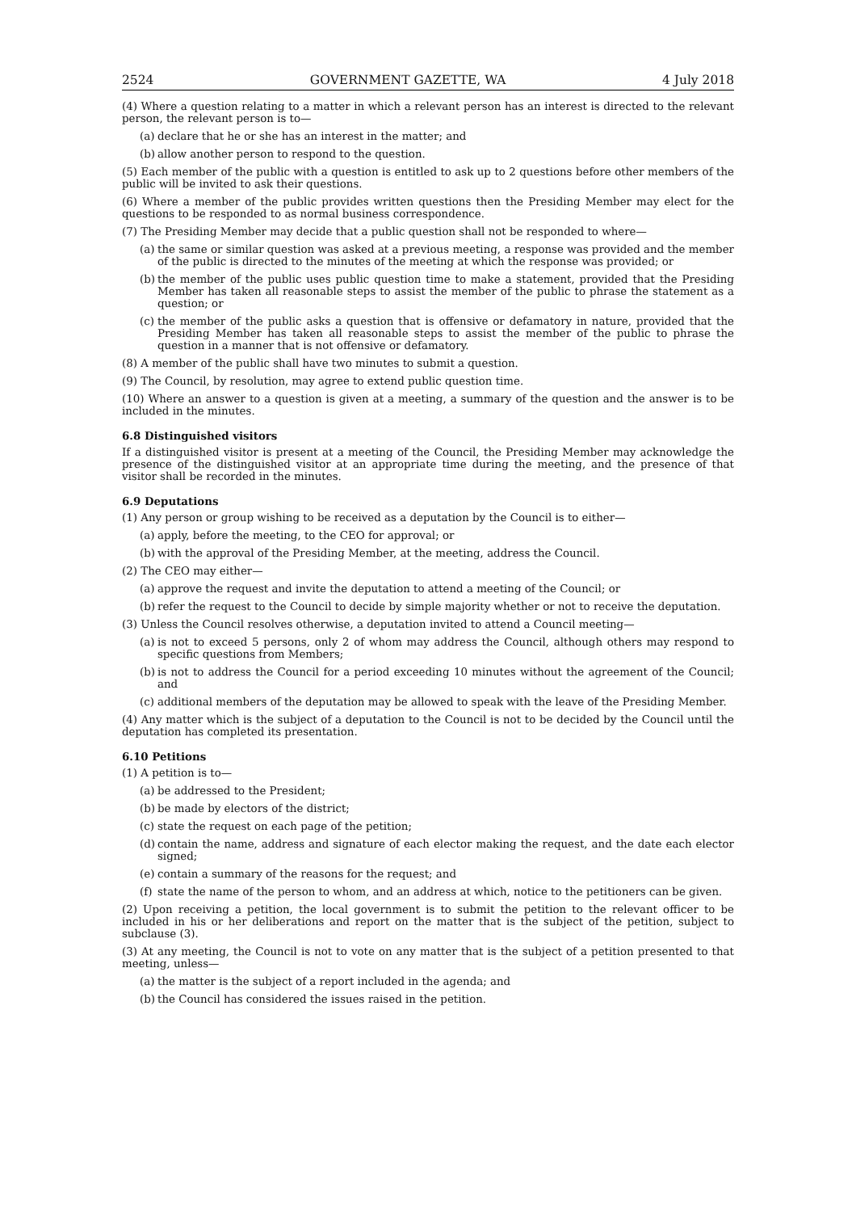2524 GOVERNMENT GAZETTE, WA 4 July 2018
(4) Where a question relating to a matter in which a relevant person has an interest is directed to the relevant person, the relevant person is to—
(a) declare that he or she has an interest in the matter; and
(b) allow another person to respond to the question.
(5) Each member of the public with a question is entitled to ask up to 2 questions before other members of the public will be invited to ask their questions.
(6) Where a member of the public provides written questions then the Presiding Member may elect for the questions to be responded to as normal business correspondence.
(7) The Presiding Member may decide that a public question shall not be responded to where—
(a) the same or similar question was asked at a previous meeting, a response was provided and the member of the public is directed to the minutes of the meeting at which the response was provided; or
(b) the member of the public uses public question time to make a statement, provided that the Presiding Member has taken all reasonable steps to assist the member of the public to phrase the statement as a question; or
(c) the member of the public asks a question that is offensive or defamatory in nature, provided that the Presiding Member has taken all reasonable steps to assist the member of the public to phrase the question in a manner that is not offensive or defamatory.
(8) A member of the public shall have two minutes to submit a question.
(9) The Council, by resolution, may agree to extend public question time.
(10) Where an answer to a question is given at a meeting, a summary of the question and the answer is to be included in the minutes.
6.8 Distinguished visitors
If a distinguished visitor is present at a meeting of the Council, the Presiding Member may acknowledge the presence of the distinguished visitor at an appropriate time during the meeting, and the presence of that visitor shall be recorded in the minutes.
6.9 Deputations
(1) Any person or group wishing to be received as a deputation by the Council is to either—
(a) apply, before the meeting, to the CEO for approval; or
(b) with the approval of the Presiding Member, at the meeting, address the Council.
(2) The CEO may either—
(a) approve the request and invite the deputation to attend a meeting of the Council; or
(b) refer the request to the Council to decide by simple majority whether or not to receive the deputation.
(3) Unless the Council resolves otherwise, a deputation invited to attend a Council meeting—
(a) is not to exceed 5 persons, only 2 of whom may address the Council, although others may respond to specific questions from Members;
(b) is not to address the Council for a period exceeding 10 minutes without the agreement of the Council; and
(c) additional members of the deputation may be allowed to speak with the leave of the Presiding Member.
(4) Any matter which is the subject of a deputation to the Council is not to be decided by the Council until the deputation has completed its presentation.
6.10 Petitions
(1) A petition is to—
(a) be addressed to the President;
(b) be made by electors of the district;
(c) state the request on each page of the petition;
(d) contain the name, address and signature of each elector making the request, and the date each elector signed;
(e) contain a summary of the reasons for the request; and
(f) state the name of the person to whom, and an address at which, notice to the petitioners can be given.
(2) Upon receiving a petition, the local government is to submit the petition to the relevant officer to be included in his or her deliberations and report on the matter that is the subject of the petition, subject to subclause (3).
(3) At any meeting, the Council is not to vote on any matter that is the subject of a petition presented to that meeting, unless—
(a) the matter is the subject of a report included in the agenda; and
(b) the Council has considered the issues raised in the petition.